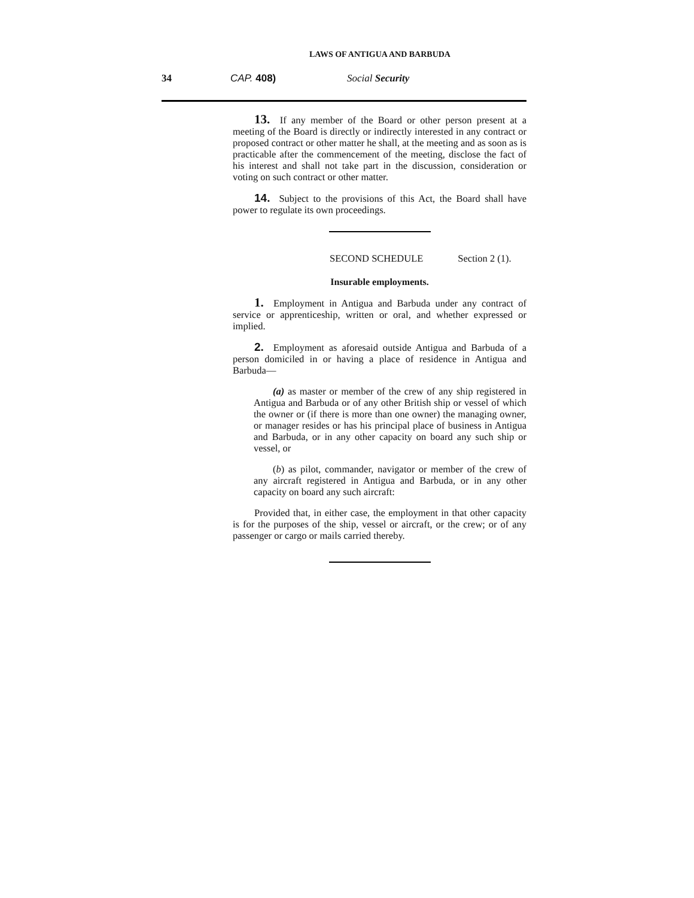LAWS OF ANTIGUA AND BARBUDA
34 CAP. 408) Social Security
13. If any member of the Board or other person present at a meeting of the Board is directly or indirectly interested in any contract or proposed contract or other matter he shall, at the meeting and as soon as is practicable after the commencement of the meeting, disclose the fact of his interest and shall not take part in the discussion, consideration or voting on such contract or other matter.
14. Subject to the provisions of this Act, the Board shall have power to regulate its own proceedings.
SECOND SCHEDULE Section 2 (1).
Insurable employments.
1. Employment in Antigua and Barbuda under any contract of service or apprenticeship, written or oral, and whether expressed or implied.
2. Employment as aforesaid outside Antigua and Barbuda of a person domiciled in or having a place of residence in Antigua and Barbuda—
(a) as master or member of the crew of any ship registered in Antigua and Barbuda or of any other British ship or vessel of which the owner or (if there is more than one owner) the managing owner, or manager resides or has his principal place of business in Antigua and Barbuda, or in any other capacity on board any such ship or vessel, or
(b) as pilot, commander, navigator or member of the crew of any aircraft registered in Antigua and Barbuda, or in any other capacity on board any such aircraft:
Provided that, in either case, the employment in that other capacity is for the purposes of the ship, vessel or aircraft, or the crew; or of any passenger or cargo or mails carried thereby.